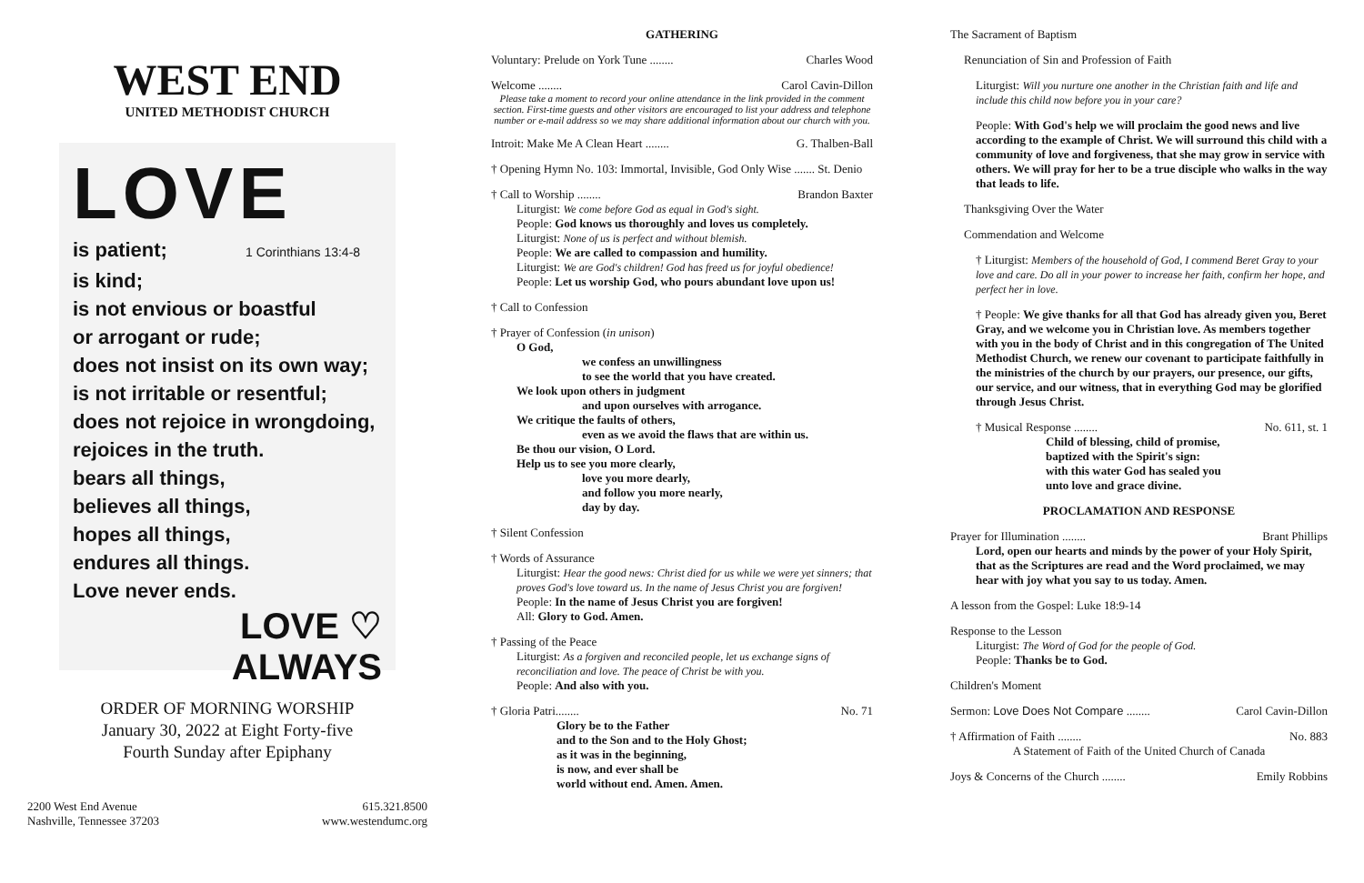WEST END
UNITED METHODIST CHURCH
LOVE
is patient; 1 Corinthians 13:4-8
is kind;
is not envious or boastful
or arrogant or rude;
does not insist on its own way;
is not irritable or resentful;
does not rejoice in wrongdoing,
rejoices in the truth.
bears all things,
believes all things,
hopes all things,
endures all things.
Love never ends.
LOVE ♡
ALWAYS
ORDER OF MORNING WORSHIP
January 30, 2022 at Eight Forty-five
Fourth Sunday after Epiphany
2200 West End Avenue
Nashville, Tennessee 37203
615.321.8500
www.westendumc.org
GATHERING
Voluntary: Prelude on York Tune ........ Charles Wood
Welcome ........ Carol Cavin-Dillon
Please take a moment to record your online attendance in the link provided in the comment section. First-time guests and other visitors are encouraged to list your address and telephone number or e-mail address so we may share additional information about our church with you.
Introit: Make Me A Clean Heart ........ G. Thalben-Ball
† Opening Hymn No. 103: Immortal, Invisible, God Only Wise ....... St. Denio
† Call to Worship ........ Brandon Baxter
Liturgist: We come before God as equal in God's sight.
People: God knows us thoroughly and loves us completely.
Liturgist: None of us is perfect and without blemish.
People: We are called to compassion and humility.
Liturgist: We are God's children! God has freed us for joyful obedience!
People: Let us worship God, who pours abundant love upon us!
† Call to Confession
† Prayer of Confession (in unison)
O God,
we confess an unwillingness
to see the world that you have created.
We look upon others in judgment
and upon ourselves with arrogance.
We critique the faults of others,
even as we avoid the flaws that are within us.
Be thou our vision, O Lord.
Help us to see you more clearly,
love you more dearly,
and follow you more nearly,
day by day.
† Silent Confession
† Words of Assurance
Liturgist: Hear the good news: Christ died for us while we were yet sinners; that proves God's love toward us. In the name of Jesus Christ you are forgiven!
People: In the name of Jesus Christ you are forgiven!
All: Glory to God. Amen.
† Passing of the Peace
Liturgist: As a forgiven and reconciled people, let us exchange signs of reconciliation and love. The peace of Christ be with you.
People: And also with you.
† Gloria Patri........ No. 71
Glory be to the Father
and to the Son and to the Holy Ghost;
as it was in the beginning,
is now, and ever shall be
world without end. Amen. Amen.
The Sacrament of Baptism
Renunciation of Sin and Profession of Faith
Liturgist: Will you nurture one another in the Christian faith and life and include this child now before you in your care?
People: With God's help we will proclaim the good news and live according to the example of Christ. We will surround this child with a community of love and forgiveness, that she may grow in service with others. We will pray for her to be a true disciple who walks in the way that leads to life.
Thanksgiving Over the Water
Commendation and Welcome
† Liturgist: Members of the household of God, I commend Beret Gray to your love and care. Do all in your power to increase her faith, confirm her hope, and perfect her in love.
† People: We give thanks for all that God has already given you, Beret Gray, and we welcome you in Christian love. As members together with you in the body of Christ and in this congregation of The United Methodist Church, we renew our covenant to participate faithfully in the ministries of the church by our prayers, our presence, our gifts, our service, and our witness, that in everything God may be glorified through Jesus Christ.
† Musical Response ........ No. 611, st. 1
Child of blessing, child of promise,
baptized with the Spirit's sign:
with this water God has sealed you
unto love and grace divine.
PROCLAMATION AND RESPONSE
Prayer for Illumination ........ Brant Phillips
Lord, open our hearts and minds by the power of your Holy Spirit, that as the Scriptures are read and the Word proclaimed, we may hear with joy what you say to us today. Amen.
A lesson from the Gospel: Luke 18:9-14
Response to the Lesson
Liturgist: The Word of God for the people of God.
People: Thanks be to God.
Children's Moment
Sermon: Love Does Not Compare ........ Carol Cavin-Dillon
† Affirmation of Faith ........ No. 883
A Statement of Faith of the United Church of Canada
Joys & Concerns of the Church ........ Emily Robbins